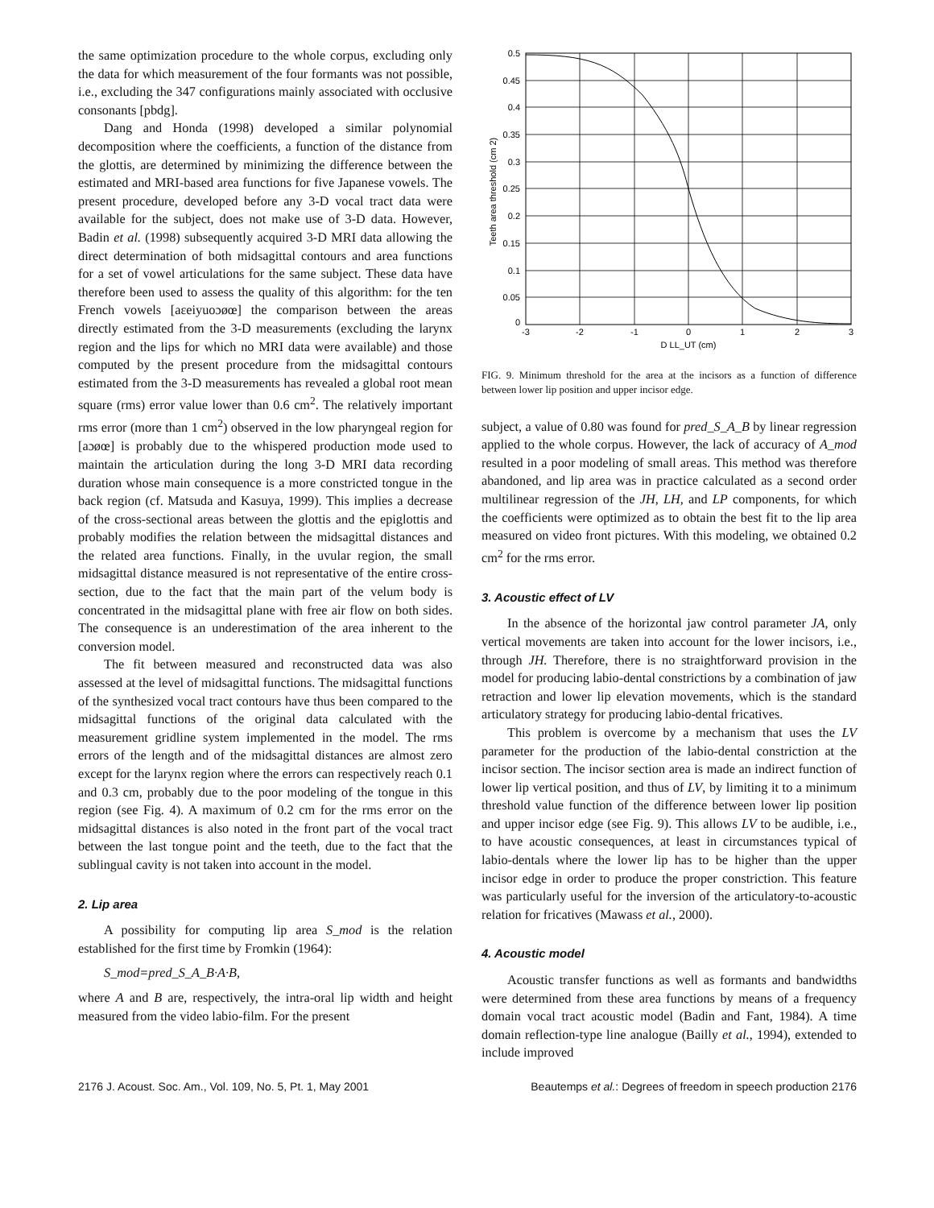the same optimization procedure to the whole corpus, excluding only the data for which measurement of the four formants was not possible, i.e., excluding the 347 configurations mainly associated with occlusive consonants [pbdg].
Dang and Honda (1998) developed a similar polynomial decomposition where the coefficients, a function of the distance from the glottis, are determined by minimizing the difference between the estimated and MRI-based area functions for five Japanese vowels. The present procedure, developed before any 3-D vocal tract data were available for the subject, does not make use of 3-D data. However, Badin et al. (1998) subsequently acquired 3-D MRI data allowing the direct determination of both midsagittal contours and area functions for a set of vowel articulations for the same subject. These data have therefore been used to assess the quality of this algorithm: for the ten French vowels [aεeiyuoɔøœ] the comparison between the areas directly estimated from the 3-D measurements (excluding the larynx region and the lips for which no MRI data were available) and those computed by the present procedure from the midsagittal contours estimated from the 3-D measurements has revealed a global root mean square (rms) error value lower than 0.6 cm<sup>2</sup>. The relatively important rms error (more than 1 cm<sup>2</sup>) observed in the low pharyngeal region for [aɔøœ] is probably due to the whispered production mode used to maintain the articulation during the long 3-D MRI data recording duration whose main consequence is a more constricted tongue in the back region (cf. Matsuda and Kasuya, 1999). This implies a decrease of the cross-sectional areas between the glottis and the epiglottis and probably modifies the relation between the midsagittal distances and the related area functions. Finally, in the uvular region, the small midsagittal distance measured is not representative of the entire cross-section, due to the fact that the main part of the velum body is concentrated in the midsagittal plane with free air flow on both sides. The consequence is an underestimation of the area inherent to the conversion model.
The fit between measured and reconstructed data was also assessed at the level of midsagittal functions. The midsagittal functions of the synthesized vocal tract contours have thus been compared to the midsagittal functions of the original data calculated with the measurement gridline system implemented in the model. The rms errors of the length and of the midsagittal distances are almost zero except for the larynx region where the errors can respectively reach 0.1 and 0.3 cm, probably due to the poor modeling of the tongue in this region (see Fig. 4). A maximum of 0.2 cm for the rms error on the midsagittal distances is also noted in the front part of the vocal tract between the last tongue point and the teeth, due to the fact that the sublingual cavity is not taken into account in the model.
2. Lip area
A possibility for computing lip area S_mod is the relation established for the first time by Fromkin (1964):
S_mod=pred_S_A_B·A·B,
where A and B are, respectively, the intra-oral lip width and height measured from the video labio-film. For the present
0.5
0.45
0.4
0.35
0.3
0.25
0.2
0.15
0.1
0.05
0
-3
-2
-1
0
1
2
3
D LL_UT (cm)
Teeth area threshold (cm 2)
FIG. 9. Minimum threshold for the area at the incisors as a function of difference between lower lip position and upper incisor edge.
subject, a value of 0.80 was found for pred_S_A_B by linear regression applied to the whole corpus. However, the lack of accuracy of A_mod resulted in a poor modeling of small areas. This method was therefore abandoned, and lip area was in practice calculated as a second order multilinear regression of the JH, LH, and LP components, for which the coefficients were optimized as to obtain the best fit to the lip area measured on video front pictures. With this modeling, we obtained 0.2 cm<sup>2</sup> for the rms error.
3. Acoustic effect of LV
In the absence of the horizontal jaw control parameter JA, only vertical movements are taken into account for the lower incisors, i.e., through JH. Therefore, there is no straightforward provision in the model for producing labio-dental constrictions by a combination of jaw retraction and lower lip elevation movements, which is the standard articulatory strategy for producing labio-dental fricatives.
This problem is overcome by a mechanism that uses the LV parameter for the production of the labio-dental constriction at the incisor section. The incisor section area is made an indirect function of lower lip vertical position, and thus of LV, by limiting it to a minimum threshold value function of the difference between lower lip position and upper incisor edge (see Fig. 9). This allows LV to be audible, i.e., to have acoustic consequences, at least in circumstances typical of labio-dentals where the lower lip has to be higher than the upper incisor edge in order to produce the proper constriction. This feature was particularly useful for the inversion of the articulatory-to-acoustic relation for fricatives (Mawass et al., 2000).
4. Acoustic model
Acoustic transfer functions as well as formants and bandwidths were determined from these area functions by means of a frequency domain vocal tract acoustic model (Badin and Fant, 1984). A time domain reflection-type line analogue (Bailly et al., 1994), extended to include improved
2176 J. Acoust. Soc. Am., Vol. 109, No. 5, Pt. 1, May 2001 Beautemps et al.: Degrees of freedom in speech production 2176